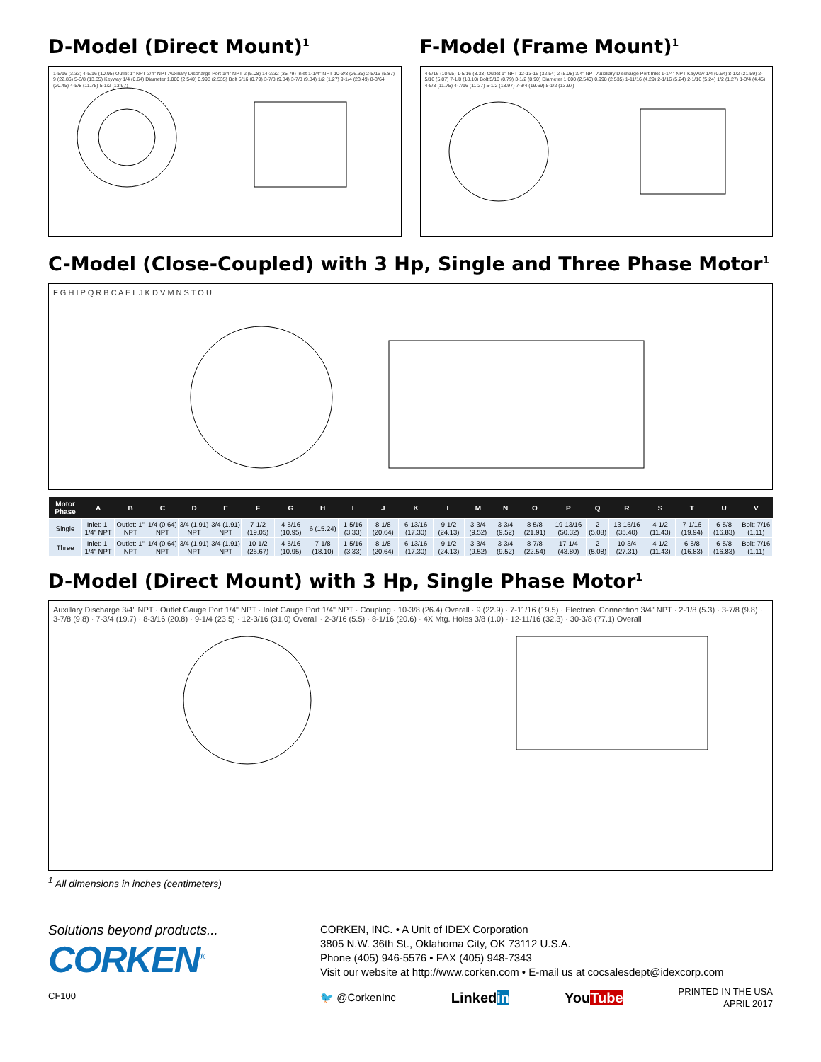D-Model (Direct Mount)<sup>1</sup>
1-5/16 (3.33) 4-5/16 (10.95) Outlet 1" NPT 3/4" NPT Auxiliary Discharge Port 1/4" NPT 2 (5.08) 14-3/32 (35.79) Inlet 1-1/4" NPT 10-3/8 (26.35) 2-5/16 (5.87) 9 (22.86) 5-3/8 (13.65) Keyway 1/4 (0.64) Diameter 1.000 (2.540) 0.998 (2.535) Bolt 5/16 (0.79) 3-7/8 (9.84) 3-7/8 (9.84) 1/2 (1.27) 9-1/4 (23.49) 8-3/64 (20.45) 4-5/8 (11.75) 5-1/2 (13.97)
F-Model (Frame Mount)<sup>1</sup>
4-5/16 (10.95) 1-5/16 (3.33) Outlet 1" NPT 12-13-16 (32.54) 2 (5.08) 3/4" NPT Auxiliary Discharge Port Inlet 1-1/4" NPT Keyway 1/4 (0.64) 8-1/2 (21.59) 2-5/16 (5.87) 7-1/8 (18.10) Bolt 5/16 (0.79) 3-1/2 (8.90) Diameter 1.000 (2.540) 0.998 (2.535) 1-11/16 (4.29) 2-1/16 (5.24) 2-1/16 (5.24) 1/2 (1.27) 1-3/4 (4.45) 4-5/8 (11.75) 4-7/16 (11.27) 5-1/2 (13.97) 7-3/4 (19.69) 5-1/2 (13.97)
C-Model (Close-Coupled) with 3 Hp, Single and Three Phase Motor<sup>1</sup>
F G H I P Q R B C A E L J K D V M N S T O U
| Motor Phase | A | B | C | D | E | F | G | H | I | J | K | L | M | N | O | P | Q | R | S | T | U | V |
| --- | --- | --- | --- | --- | --- | --- | --- | --- | --- | --- | --- | --- | --- | --- | --- | --- | --- | --- | --- | --- | --- | --- |
| Single | Inlet: 1-1/4" NPT | Outlet: 1" NPT | 1/4 (0.64) NPT | 3/4 (1.91) NPT | 3/4 (1.91) NPT | 7-1/2 (19.05) | 4-5/16 (10.95) | 6 (15.24) | 1-5/16 (3.33) | 8-1/8 (20.64) | 6-13/16 (17.30) | 9-1/2 (24.13) | 3-3/4 (9.52) | 3-3/4 (9.52) | 8-5/8 (21.91) | 19-13/16 (50.32) | 2 (5.08) | 13-15/16 (35.40) | 4-1/2 (11.43) | 7-1/16 (19.94) | 6-5/8 (16.83) | Bolt: 7/16 (1.11) |
| Three | Inlet: 1-1/4" NPT | Outlet: 1" NPT | 1/4 (0.64) NPT | 3/4 (1.91) NPT | 3/4 (1.91) NPT | 10-1/2 (26.67) | 4-5/16 (10.95) | 7-1/8 (18.10) | 1-5/16 (3.33) | 8-1/8 (20.64) | 6-13/16 (17.30) | 9-1/2 (24.13) | 3-3/4 (9.52) | 3-3/4 (9.52) | 8-7/8 (22.54) | 17-1/4 (43.80) | 2 (5.08) | 10-3/4 (27.31) | 4-1/2 (11.43) | 6-5/8 (16.83) | 6-5/8 (16.83) | Bolt: 7/16 (1.11) |
D-Model (Direct Mount) with 3 Hp, Single Phase Motor<sup>1</sup>
Auxillary Discharge 3/4" NPT · Outlet Gauge Port 1/4" NPT · Inlet Gauge Port 1/4" NPT · Coupling · 10-3/8 (26.4) Overall · 9 (22.9) · 7-11/16 (19.5) · Electrical Connection 3/4" NPT · 2-1/8 (5.3) · 3-7/8 (9.8) · 3-7/8 (9.8) · 7-3/4 (19.7) · 8-3/16 (20.8) · 9-1/4 (23.5) · 12-3/16 (31.0) Overall · 2-3/16 (5.5) · 8-1/16 (20.6) · 4X Mtg. Holes 3/8 (1.0) · 12-11/16 (32.3) · 30-3/8 (77.1) Overall
<sup>1</sup> All dimensions in inches (centimeters)
Solutions beyond products...
CORKEN<sup>®</sup>
CF100
CORKEN, INC. • A Unit of IDEX Corporation
3805 N.W. 36th St., Oklahoma City, OK 73112 U.S.A.
Phone (405) 946-5576 • FAX (405) 948-7343
Visit our website at http://www.corken.com • E-mail us at cocsalesdept@idexcorp.com
🐦 @CorkenInc Linkedin YouTube PRINTED IN THE USA
APRIL 2017